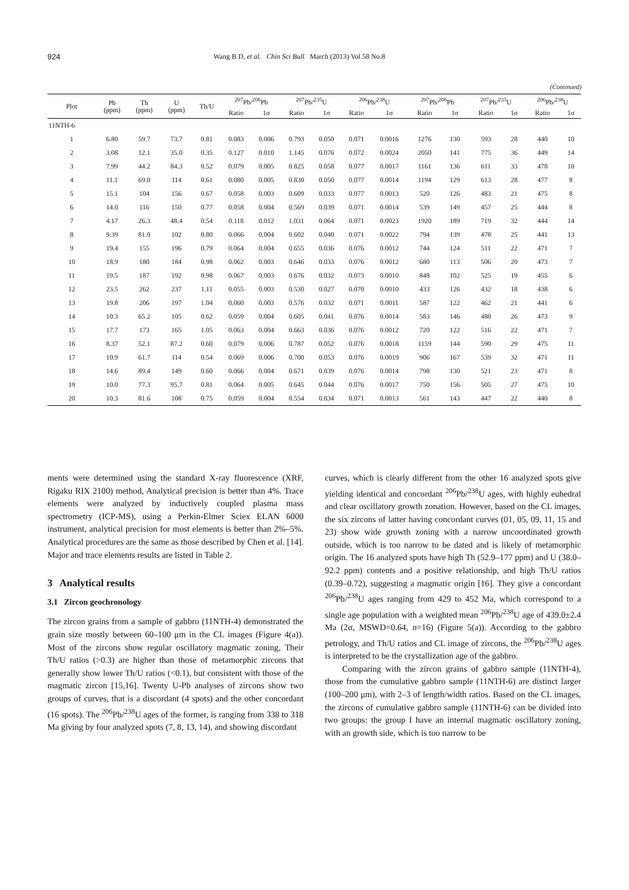924 Wang B D, et al. Chin Sci Bull March (2013) Vol.58 No.8
(Continued)
| Plot | Pb (ppm) | Th (ppm) | U (ppm) | Th/U | <sup>207</sup>Pb/<sup>206</sup>Pb | | <sup>207</sup>Pb/<sup>235</sup>U | | <sup>206</sup>Pb/<sup>238</sup>U | | <sup>207</sup>Pb/<sup>206</sup>Pb | | <sup>207</sup>Pb/<sup>235</sup>U | | <sup>206</sup>Pb/<sup>238</sup>U | |
| --- | --- | --- | --- | --- | --- | --- | --- | --- | --- | --- | --- | --- | --- | --- | --- | --- |
| | | | | | Ratio | 1σ | Ratio | 1σ | Ratio | 1σ | Ratio | 1σ | Ratio | 1σ | Ratio | 1σ |
| 11NTH-6 | | | | | | | | | | | | | | | | |
| 1 | 6.80 | 59.7 | 73.7 | 0.81 | 0.083 | 0.006 | 0.793 | 0.050 | 0.071 | 0.0016 | 1276 | 130 | 593 | 28 | 440 | 10 |
| 2 | 3.08 | 12.1 | 35.0 | 0.35 | 0.127 | 0.010 | 1.145 | 0.076 | 0.072 | 0.0024 | 2050 | 141 | 775 | 36 | 449 | 14 |
| 3 | 7.99 | 44.2 | 84.3 | 0.52 | 0.079 | 0.005 | 0.825 | 0.058 | 0.077 | 0.0017 | 1161 | 136 | 611 | 33 | 478 | 10 |
| 4 | 11.1 | 69.0 | 114 | 0.61 | 0.080 | 0.005 | 0.830 | 0.050 | 0.077 | 0.0014 | 1194 | 129 | 613 | 28 | 477 | 8 |
| 5 | 15.1 | 104 | 156 | 0.67 | 0.058 | 0.003 | 0.609 | 0.033 | 0.077 | 0.0013 | 520 | 126 | 483 | 21 | 475 | 8 |
| 6 | 14.0 | 116 | 150 | 0.77 | 0.058 | 0.004 | 0.569 | 0.039 | 0.071 | 0.0014 | 539 | 149 | 457 | 25 | 444 | 8 |
| 7 | 4.17 | 26.3 | 48.4 | 0.54 | 0.118 | 0.012 | 1.031 | 0.064 | 0.071 | 0.0023 | 1920 | 189 | 719 | 32 | 444 | 14 |
| 8 | 9.39 | 81.0 | 102 | 0.80 | 0.066 | 0.004 | 0.602 | 0.040 | 0.071 | 0.0022 | 794 | 139 | 478 | 25 | 441 | 13 |
| 9 | 19.4 | 155 | 196 | 0.79 | 0.064 | 0.004 | 0.655 | 0.036 | 0.076 | 0.0012 | 744 | 124 | 511 | 22 | 471 | 7 |
| 10 | 18.9 | 180 | 184 | 0.98 | 0.062 | 0.003 | 0.646 | 0.033 | 0.076 | 0.0012 | 680 | 113 | 506 | 20 | 473 | 7 |
| 11 | 19.5 | 187 | 192 | 0.98 | 0.067 | 0.003 | 0.676 | 0.032 | 0.073 | 0.0010 | 848 | 102 | 525 | 19 | 455 | 6 |
| 12 | 23.5 | 262 | 237 | 1.11 | 0.055 | 0.003 | 0.530 | 0.027 | 0.070 | 0.0010 | 433 | 126 | 432 | 18 | 438 | 6 |
| 13 | 19.8 | 206 | 197 | 1.04 | 0.060 | 0.003 | 0.576 | 0.032 | 0.071 | 0.0011 | 587 | 122 | 462 | 21 | 441 | 6 |
| 14 | 10.3 | 65.2 | 105 | 0.62 | 0.059 | 0.004 | 0.605 | 0.041 | 0.076 | 0.0014 | 583 | 146 | 480 | 26 | 473 | 9 |
| 15 | 17.7 | 173 | 165 | 1.05 | 0.063 | 0.004 | 0.663 | 0.036 | 0.076 | 0.0012 | 720 | 122 | 516 | 22 | 471 | 7 |
| 16 | 8.37 | 52.1 | 87.2 | 0.60 | 0.079 | 0.006 | 0.787 | 0.052 | 0.076 | 0.0018 | 1159 | 144 | 590 | 29 | 475 | 11 |
| 17 | 10.9 | 61.7 | 114 | 0.54 | 0.069 | 0.006 | 0.700 | 0.053 | 0.076 | 0.0019 | 906 | 167 | 539 | 32 | 471 | 11 |
| 18 | 14.6 | 89.4 | 149 | 0.60 | 0.066 | 0.004 | 0.671 | 0.039 | 0.076 | 0.0014 | 798 | 130 | 521 | 23 | 471 | 8 |
| 19 | 10.0 | 77.3 | 95.7 | 0.81 | 0.064 | 0.005 | 0.645 | 0.044 | 0.076 | 0.0017 | 750 | 156 | 505 | 27 | 475 | 10 |
| 20 | 10.3 | 81.6 | 108 | 0.75 | 0.059 | 0.004 | 0.554 | 0.034 | 0.071 | 0.0013 | 561 | 143 | 447 | 22 | 440 | 8 |
ments were determined using the standard X-ray fluorescence (XRF, Rigaku RIX 2100) method, Analytical precision is better than 4%. Trace elements were analyzed by inductively coupled plasma mass spectrometry (ICP-MS), using a Perkin-Elmer Sciex ELAN 6000 instrument, analytical precision for most elements is better than 2%–5%. Analytical procedures are the same as those described by Chen et al. [14]. Major and trace elements results are listed in Table 2.
3 Analytical results
3.1 Zircon geochronology
The zircon grains from a sample of gabbro (11NTH-4) demonstrated the grain size mostly between 60–100 μm in the CL images (Figure 4(a)). Most of the zircons show regular oscillatory magmatic zoning, Their Th/U ratios (>0.3) are higher than those of metamorphic zircons that generally show lower Th/U ratios (<0.1), but consistent with those of the magmatic zircon [15,16]. Twenty U-Pb analyses of zircons show two groups of curves, that is a discordant (4 spots) and the other concordant (16 spots). The <sup>206</sup>Pb/<sup>238</sup>U ages of the former, is ranging from 338 to 318 Ma giving by four analyzed spots (7, 8, 13, 14), and showing discordant
curves, which is clearly different from the other 16 analyzed spots give yielding identical and concordant <sup>206</sup>Pb/<sup>238</sup>U ages, with highly euhedral and clear oscillatory growth zonation. However, based on the CL images, the six zircons of latter having concordant curves (01, 05, 09, 11, 15 and 23) show wide growth zoning with a narrow uncoordinated growth outside, which is too narrow to be dated and is likely of metamorphic origin. The 16 analyzed spots have high Th (52.9–177 ppm) and U (38.0–92.2 ppm) contents and a positive relationship, and high Th/U ratios (0.39–0.72), suggesting a magmatic origin [16]. They give a concordant <sup>206</sup>Pb/<sup>238</sup>U ages ranging from 429 to 452 Ma, which correspond to a single age population with a weighted mean <sup>206</sup>Pb/<sup>238</sup>U age of 439.0±2.4 Ma (2σ, MSWD=0.64, n=16) (Figure 5(a)). According to the gabbro petrology, and Th/U ratios and CL image of zircons, the <sup>206</sup>Pb/<sup>238</sup>U ages is interpreted to be the crystallization age of the gabbro.
Comparing with the zircon grains of gabbro sample (11NTH-4), those from the cumulative gabbro sample (11NTH-6) are distinct larger (100–200 μm), with 2–3 of length/width ratios. Based on the CL images, the zircons of cumulative gabbro sample (11NTH-6) can be divided into two groups: the group I have an internal magmatic oscillatory zoning, with an growth side, which is too narrow to be